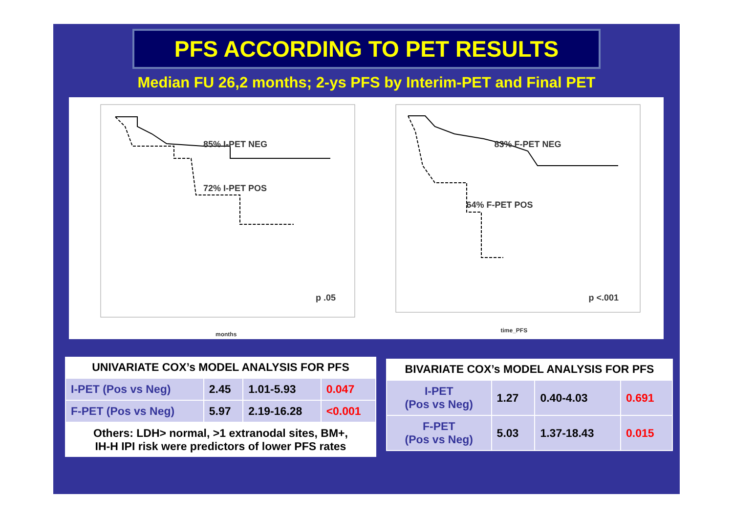PFS ACCORDING TO PET RESULTS
Median FU 26,2 months; 2-ys PFS by Interim-PET and Final PET
85% I-PET NEG
72% I-PET POS
p .05
months
83% F-PET NEG
64% F-PET POS
p <.001
time_PFS
| UNIVARIATE COX’s MODEL ANALYSIS FOR PFS | | | |
| --- | --- | --- | --- |
| I-PET (Pos vs Neg) | 2.45 | 1.01-5.93 | 0.047 |
| F-PET (Pos vs Neg) | 5.97 | 2.19-16.28 | <0.001 |
| Others: LDH> normal, >1 extranodal sites, BM+, IH-H IPI risk were predictors of lower PFS rates | | | |
| BIVARIATE COX’s MODEL ANALYSIS FOR PFS | | | |
| --- | --- | --- | --- |
| I-PET (Pos vs Neg) | 1.27 | 0.40-4.03 | 0.691 |
| F-PET (Pos vs Neg) | 5.03 | 1.37-18.43 | 0.015 |